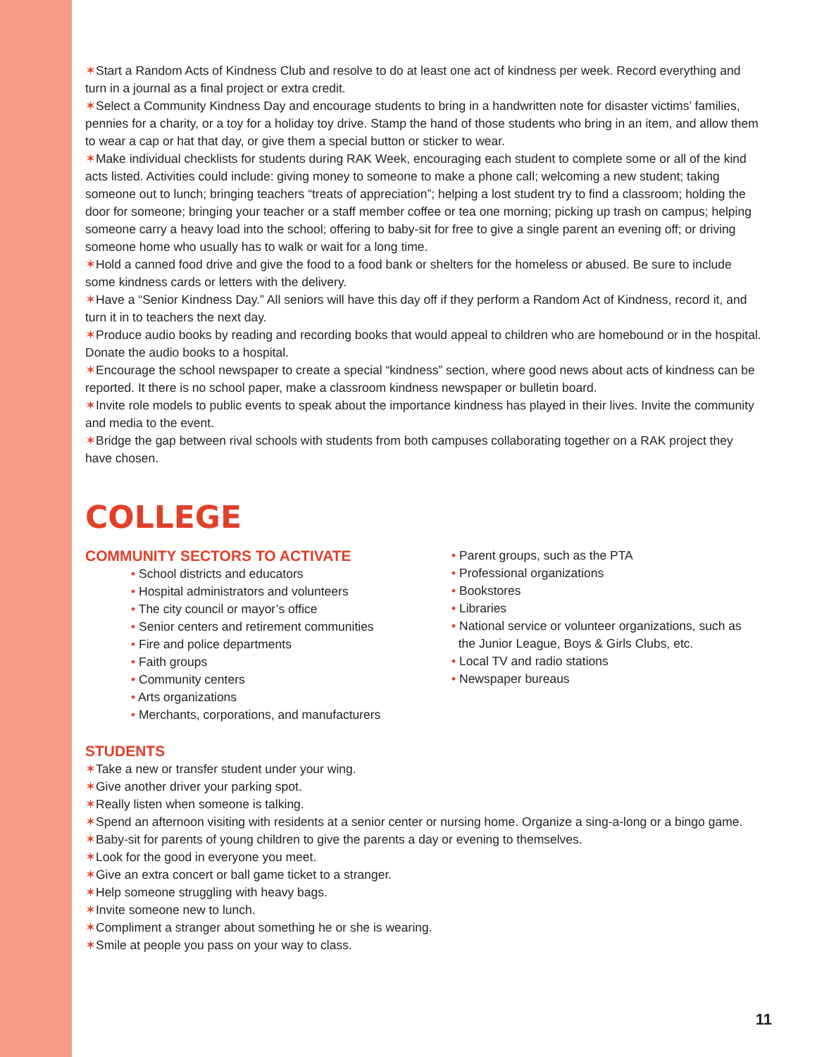✶Start a Random Acts of Kindness Club and resolve to do at least one act of kindness per week. Record everything and turn in a journal as a final project or extra credit.
✶Select a Community Kindness Day and encourage students to bring in a handwritten note for disaster victims’ families, pennies for a charity, or a toy for a holiday toy drive. Stamp the hand of those students who bring in an item, and allow them to wear a cap or hat that day, or give them a special button or sticker to wear.
✶Make individual checklists for students during RAK Week, encouraging each student to complete some or all of the kind acts listed. Activities could include: giving money to someone to make a phone call; welcoming a new student; taking someone out to lunch; bringing teachers “treats of appreciation”; helping a lost student try to find a classroom; holding the door for someone; bringing your teacher or a staff member coffee or tea one morning; picking up trash on campus; helping someone carry a heavy load into the school; offering to baby-sit for free to give a single parent an evening off; or driving someone home who usually has to walk or wait for a long time.
✶Hold a canned food drive and give the food to a food bank or shelters for the homeless or abused. Be sure to include some kindness cards or letters with the delivery.
✶Have a “Senior Kindness Day.” All seniors will have this day off if they perform a Random Act of Kindness, record it, and turn it in to teachers the next day.
✶Produce audio books by reading and recording books that would appeal to children who are homebound or in the hospital. Donate the audio books to a hospital.
✶Encourage the school newspaper to create a special “kindness” section, where good news about acts of kindness can be reported. It there is no school paper, make a classroom kindness newspaper or bulletin board.
✶Invite role models to public events to speak about the importance kindness has played in their lives. Invite the community and media to the event.
✶Bridge the gap between rival schools with students from both campuses collaborating together on a RAK project they have chosen.
COLLEGE
COMMUNITY SECTORS TO ACTIVATE
• School districts and educators
• Hospital administrators and volunteers
• The city council or mayor’s office
• Senior centers and retirement communities
• Fire and police departments
• Faith groups
• Community centers
• Arts organizations
• Merchants, corporations, and manufacturers
• Parent groups, such as the PTA
• Professional organizations
• Bookstores
• Libraries
• National service or volunteer organizations, such as
the Junior League, Boys & Girls Clubs, etc.
• Local TV and radio stations
• Newspaper bureaus
STUDENTS
✶Take a new or transfer student under your wing.
✶Give another driver your parking spot.
✶Really listen when someone is talking.
✶Spend an afternoon visiting with residents at a senior center or nursing home. Organize a sing-a-long or a bingo game.
✶Baby-sit for parents of young children to give the parents a day or evening to themselves.
✶Look for the good in everyone you meet.
✶Give an extra concert or ball game ticket to a stranger.
✶Help someone struggling with heavy bags.
✶Invite someone new to lunch.
✶Compliment a stranger about something he or she is wearing.
✶Smile at people you pass on your way to class.
11